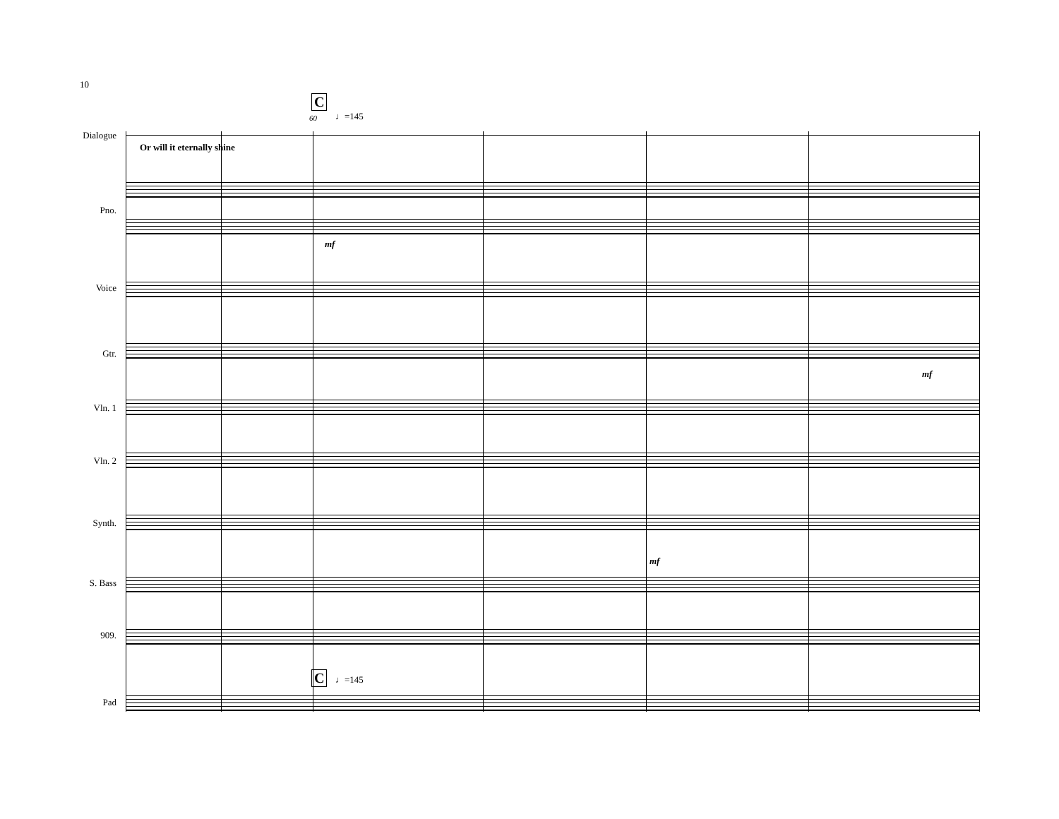10
C
60 ♩=145
Dialogue
Or will it eternally shine
Pno.
mf
Voice
Gtr.
mf
Vln. 1
Vln. 2
Synth.
mf
S. Bass
909.
C ♩=145
Pad